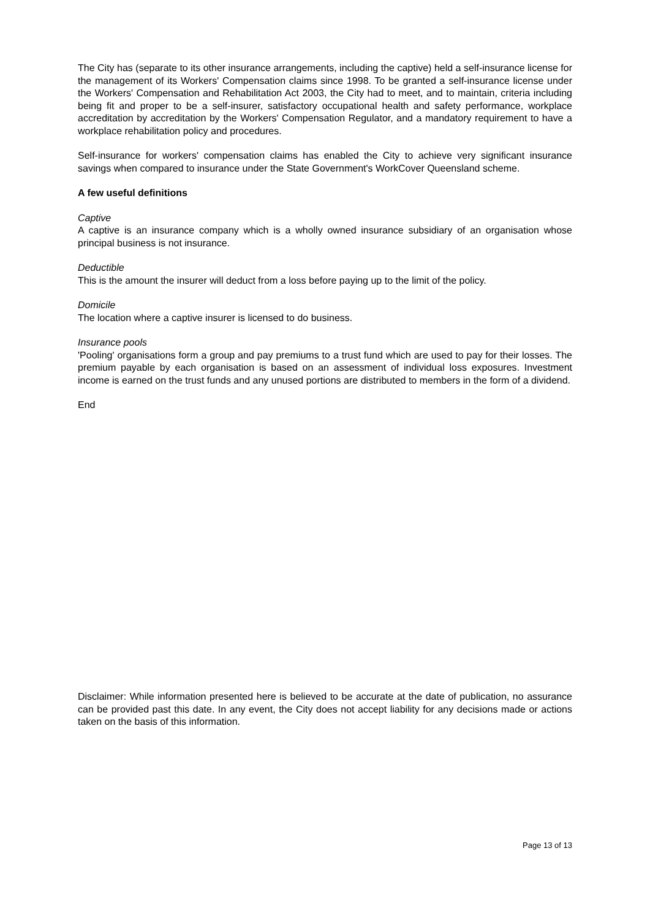The City has (separate to its other insurance arrangements, including the captive) held a self-insurance license for the management of its Workers' Compensation claims since 1998. To be granted a self-insurance license under the Workers' Compensation and Rehabilitation Act 2003, the City had to meet, and to maintain, criteria including being fit and proper to be a self-insurer, satisfactory occupational health and safety performance, workplace accreditation by accreditation by the Workers' Compensation Regulator, and a mandatory requirement to have a workplace rehabilitation policy and procedures.
Self-insurance for workers' compensation claims has enabled the City to achieve very significant insurance savings when compared to insurance under the State Government's WorkCover Queensland scheme.
A few useful definitions
Captive
A captive is an insurance company which is a wholly owned insurance subsidiary of an organisation whose principal business is not insurance.
Deductible
This is the amount the insurer will deduct from a loss before paying up to the limit of the policy.
Domicile
The location where a captive insurer is licensed to do business.
Insurance pools
'Pooling' organisations form a group and pay premiums to a trust fund which are used to pay for their losses. The premium payable by each organisation is based on an assessment of individual loss exposures. Investment income is earned on the trust funds and any unused portions are distributed to members in the form of a dividend.
End
Disclaimer: While information presented here is believed to be accurate at the date of publication, no assurance can be provided past this date. In any event, the City does not accept liability for any decisions made or actions taken on the basis of this information.
Page 13 of 13